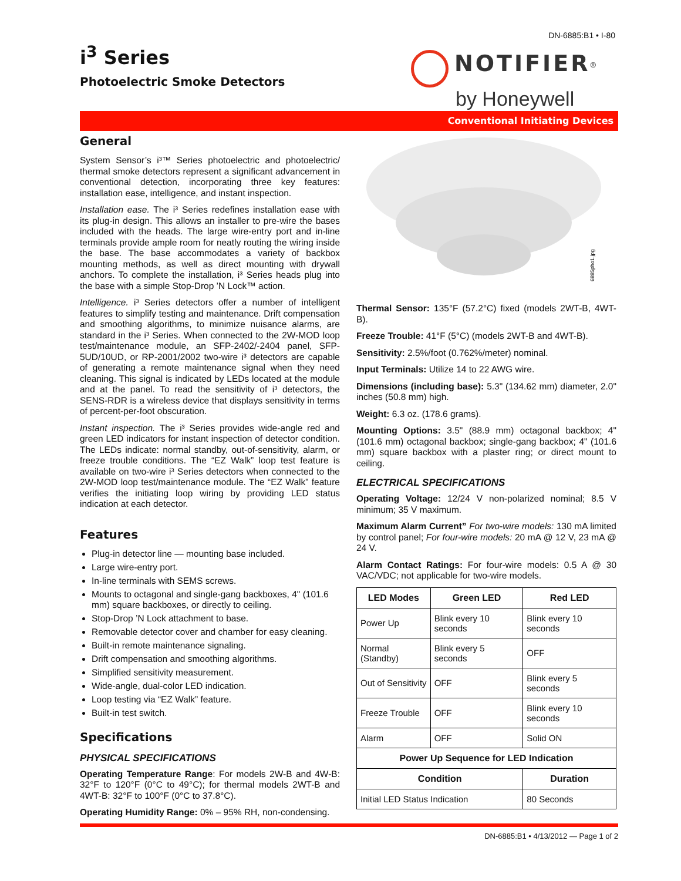DN-6885:B1 • I-80
i<sup>3</sup> Series
Photoelectric Smoke Detectors
NOTIFIER<sup>®</sup>
by Honeywell
Conventional Initiating Devices
General
System Sensor’s i³™ Series photoelectric and photoelectric/ thermal smoke detectors represent a significant advancement in conventional detection, incorporating three key features: installation ease, intelligence, and instant inspection.
Installation ease. The i³ Series redefines installation ease with its plug-in design. This allows an installer to pre-wire the bases included with the heads. The large wire-entry port and in-line terminals provide ample room for neatly routing the wiring inside the base. The base accommodates a variety of backbox mounting methods, as well as direct mounting with drywall anchors. To complete the installation, i³ Series heads plug into the base with a simple Stop-Drop ’N Lock™ action.
Intelligence. i³ Series detectors offer a number of intelligent features to simplify testing and maintenance. Drift compensation and smoothing algorithms, to minimize nuisance alarms, are standard in the i³ Series. When connected to the 2W-MOD loop test/maintenance module, an SFP-2402/-2404 panel, SFP-5UD/10UD, or RP-2001/2002 two-wire i³ detectors are capable of generating a remote maintenance signal when they need cleaning. This signal is indicated by LEDs located at the module and at the panel. To read the sensitivity of i³ detectors, the SENS-RDR is a wireless device that displays sensitivity in terms of percent-per-foot obscuration.
Instant inspection. The i³ Series provides wide-angle red and green LED indicators for instant inspection of detector condition. The LEDs indicate: normal standby, out-of-sensitivity, alarm, or freeze trouble conditions. The “EZ Walk” loop test feature is available on two-wire i³ Series detectors when connected to the 2W-MOD loop test/maintenance module. The “EZ Walk” feature verifies the initiating loop wiring by providing LED status indication at each detector.
Features
Plug-in detector line — mounting base included.
Large wire-entry port.
In-line terminals with SEMS screws.
Mounts to octagonal and single-gang backboxes, 4" (101.6 mm) square backboxes, or directly to ceiling.
Stop-Drop ’N Lock attachment to base.
Removable detector cover and chamber for easy cleaning.
Built-in remote maintenance signaling.
Drift compensation and smoothing algorithms.
Simplified sensitivity measurement.
Wide-angle, dual-color LED indication.
Loop testing via “EZ Walk” feature.
Built-in test switch.
Specifications
PHYSICAL SPECIFICATIONS
Operating Temperature Range: For models 2W-B and 4W-B: 32°F to 120°F (0°C to 49°C); for thermal models 2WT-B and 4WT-B: 32°F to 100°F (0°C to 37.8°C).
Operating Humidity Range: 0% – 95% RH, non-condensing.
6885pho1.jpg
Thermal Sensor: 135°F (57.2°C) fixed (models 2WT-B, 4WT-B).
Freeze Trouble: 41°F (5°C) (models 2WT-B and 4WT-B).
Sensitivity: 2.5%/foot (0.762%/meter) nominal.
Input Terminals: Utilize 14 to 22 AWG wire.
Dimensions (including base): 5.3" (134.62 mm) diameter, 2.0" inches (50.8 mm) high.
Weight: 6.3 oz. (178.6 grams).
Mounting Options: 3.5" (88.9 mm) octagonal backbox; 4" (101.6 mm) octagonal backbox; single-gang backbox; 4" (101.6 mm) square backbox with a plaster ring; or direct mount to ceiling.
ELECTRICAL SPECIFICATIONS
Operating Voltage: 12/24 V non-polarized nominal; 8.5 V minimum; 35 V maximum.
Maximum Alarm Current” For two-wire models: 130 mA limited by control panel; For four-wire models: 20 mA @ 12 V, 23 mA @ 24 V.
Alarm Contact Ratings: For four-wire models: 0.5 A @ 30 VAC/VDC; not applicable for two-wire models.
| LED Modes | Green LED | Red LED |
| --- | --- | --- |
| Power Up | Blink every 10 seconds | Blink every 10 seconds |
| Normal (Standby) | Blink every 5 seconds | OFF |
| Out of Sensitivity | OFF | Blink every 5 seconds |
| Freeze Trouble | OFF | Blink every 10 seconds |
| Alarm | OFF | Solid ON |
| Power Up Sequence for LED Indication | | |
| Condition | | Duration |
| Initial LED Status Indication | | 80 Seconds |
DN-6885:B1 • 4/13/2012 — Page 1 of 2